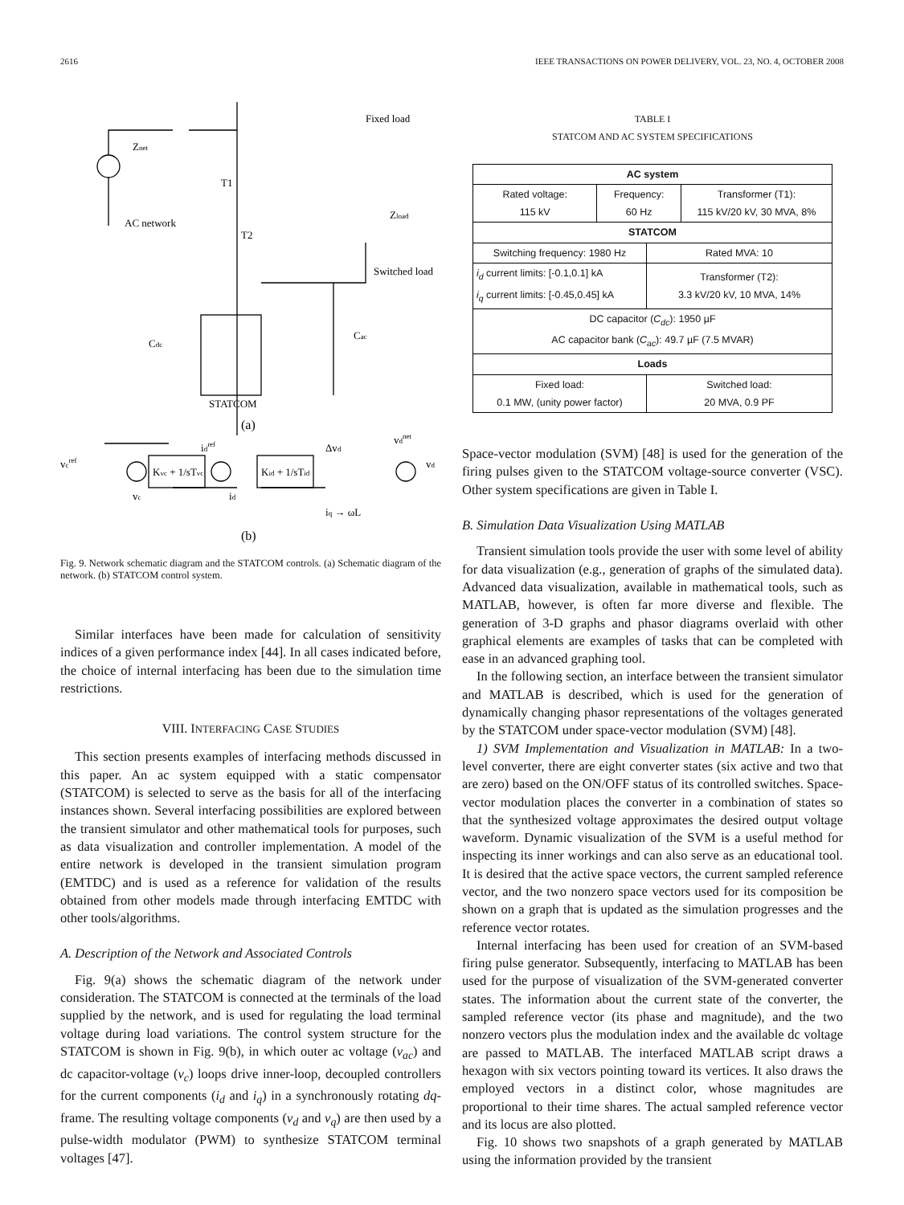2616 IEEE TRANSACTIONS ON POWER DELIVERY, VOL. 23, NO. 4, OCTOBER 2008
Znet
T1
Fixed load
AC network
T2
Zload
Switched load
Cdc
Cac
STATCOM
(a)
Kvc + 1/sTvc
Kid + 1/sTid
vcref
idref
Δvd
vd
vdnet
vc
id
iq → ωL
(b)
Fig. 9. Network schematic diagram and the STATCOM controls. (a) Schematic diagram of the network. (b) STATCOM control system.
Similar interfaces have been made for calculation of sensitivity indices of a given performance index [44]. In all cases indicated before, the choice of internal interfacing has been due to the simulation time restrictions.
VIII. INTERFACING CASE STUDIES
This section presents examples of interfacing methods discussed in this paper. An ac system equipped with a static compensator (STATCOM) is selected to serve as the basis for all of the interfacing instances shown. Several interfacing possibilities are explored between the transient simulator and other mathematical tools for purposes, such as data visualization and controller implementation. A model of the entire network is developed in the transient simulation program (EMTDC) and is used as a reference for validation of the results obtained from other models made through interfacing EMTDC with other tools/algorithms.
A. Description of the Network and Associated Controls
Fig. 9(a) shows the schematic diagram of the network under consideration. The STATCOM is connected at the terminals of the load supplied by the network, and is used for regulating the load terminal voltage during load variations. The control system structure for the STATCOM is shown in Fig. 9(b), in which outer ac voltage (v<sub>ac</sub>) and dc capacitor-voltage (v<sub>c</sub>) loops drive inner-loop, decoupled controllers for the current components (i<sub>d</sub> and i<sub>q</sub>) in a synchronously rotating dq-frame. The resulting voltage components (v<sub>d</sub> and v<sub>q</sub>) are then used by a pulse-width modulator (PWM) to synthesize STATCOM terminal voltages [47].
TABLE I
STATCOM AND AC SYSTEM SPECIFICATIONS
| AC system | | | |
| --- | --- | --- | --- |
| Rated voltage: 115 kV | Frequency: 60 Hz | | Transformer (T1): 115 kV/20 kV, 30 MVA, 8% |
| STATCOM | | | |
| Switching frequency: 1980 Hz | | Rated MVA: 10 | |
| i<sub>d</sub> current limits: [-0.1,0.1] kA i<sub>q</sub> current limits: [-0.45,0.45] kA | | Transformer (T2): 3.3 kV/20 kV, 10 MVA, 14% | |
| DC capacitor ( C<sub>dc</sub> ): 1950 µF AC capacitor bank ( C<sub>ac</sub> ): 49.7 µF (7.5 MVAR) | | | |
| Loads | | | |
| Fixed load: 0.1 MW, (unity power factor) | | Switched load: 20 MVA, 0.9 PF | |
Space-vector modulation (SVM) [48] is used for the generation of the firing pulses given to the STATCOM voltage-source converter (VSC). Other system specifications are given in Table I.
B. Simulation Data Visualization Using MATLAB
Transient simulation tools provide the user with some level of ability for data visualization (e.g., generation of graphs of the simulated data). Advanced data visualization, available in mathematical tools, such as MATLAB, however, is often far more diverse and flexible. The generation of 3-D graphs and phasor diagrams overlaid with other graphical elements are examples of tasks that can be completed with ease in an advanced graphing tool.
In the following section, an interface between the transient simulator and MATLAB is described, which is used for the generation of dynamically changing phasor representations of the voltages generated by the STATCOM under space-vector modulation (SVM) [48].
1) SVM Implementation and Visualization in MATLAB: In a two-level converter, there are eight converter states (six active and two that are zero) based on the ON/OFF status of its controlled switches. Space-vector modulation places the converter in a combination of states so that the synthesized voltage approximates the desired output voltage waveform. Dynamic visualization of the SVM is a useful method for inspecting its inner workings and can also serve as an educational tool. It is desired that the active space vectors, the current sampled reference vector, and the two nonzero space vectors used for its composition be shown on a graph that is updated as the simulation progresses and the reference vector rotates.
Internal interfacing has been used for creation of an SVM-based firing pulse generator. Subsequently, interfacing to MATLAB has been used for the purpose of visualization of the SVM-generated converter states. The information about the current state of the converter, the sampled reference vector (its phase and magnitude), and the two nonzero vectors plus the modulation index and the available dc voltage are passed to MATLAB. The interfaced MATLAB script draws a hexagon with six vectors pointing toward its vertices. It also draws the employed vectors in a distinct color, whose magnitudes are proportional to their time shares. The actual sampled reference vector and its locus are also plotted.
Fig. 10 shows two snapshots of a graph generated by MATLAB using the information provided by the transient